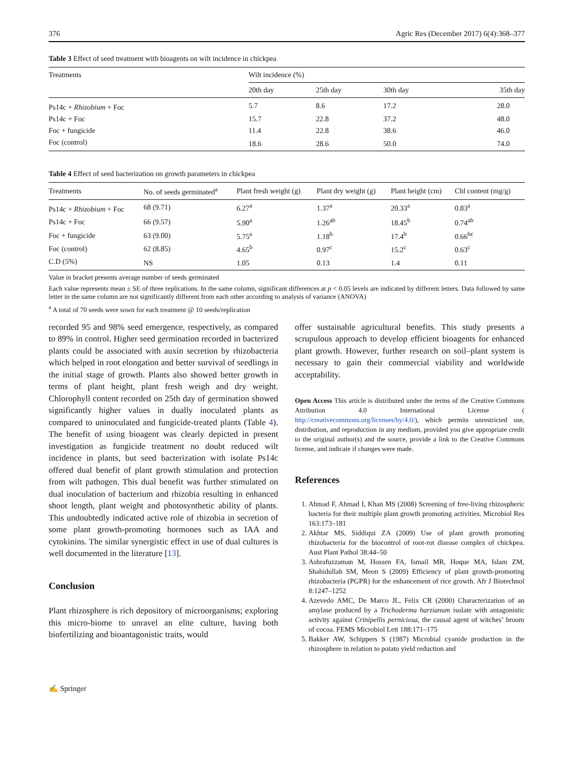376 Agric Res (December 2017) 6(4):368–377
Table 3 Effect of seed treatment with bioagents on wilt incidence in chickpea
| Treatments | Wilt incidence (%) | | | |
| --- | --- | --- | --- | --- |
| | 20th day | 25th day | 30th day | 35th day |
| Ps14c + Rhizobium + Foc | 5.7 | 8.6 | 17.2 | 28.0 |
| Ps14c + Foc | 15.7 | 22.8 | 37.2 | 48.0 |
| Foc + fungicide | 11.4 | 22.8 | 38.6 | 46.0 |
| Foc (control) | 18.6 | 28.6 | 50.0 | 74.0 |
Table 4 Effect of seed bacterization on growth parameters in chickpea
| Treatments | No. of seeds germinated<sup>a</sup> | Plant fresh weight (g) | Plant dry weight (g) | Plant height (cm) | Chl content (mg/g) |
| --- | --- | --- | --- | --- | --- |
| Ps14c + Rhizobium + Foc | 68 (9.71) | 6.27<sup>a</sup> | 1.37<sup>a</sup> | 20.33<sup>a</sup> | 0.83<sup>a</sup> |
| Ps14c + Foc | 66 (9.57) | 5.90<sup>a</sup> | 1.26<sup>ab</sup> | 18.45<sup>b</sup> | 0.74<sup>ab</sup> |
| Foc + fungicide | 63 (9.00) | 5.75<sup>a</sup> | 1.18<sup>b</sup> | 17.4<sup>b</sup> | 0.66<sup>bc</sup> |
| Foc (control) | 62 (8.85) | 4.65<sup>b</sup> | 0.97<sup>c</sup> | 15.2<sup>c</sup> | 0.63<sup>c</sup> |
| C.D (5%) | NS | 1.05 | 0.13 | 1.4 | 0.11 |
Value in bracket presents average number of seeds germinated
Each value represents mean ± SE of three replications. In the same column, significant differences at p < 0.05 levels are indicated by different letters. Data followed by same letter in the same column are not significantly different from each other according to analysis of variance (ANOVA)
<sup>a</sup> A total of 70 seeds were sown for each treatment @ 10 seeds/replication
recorded 95 and 98% seed emergence, respectively, as compared to 89% in control. Higher seed germination recorded in bacterized plants could be associated with auxin secretion by rhizobacteria which helped in root elongation and better survival of seedlings in the initial stage of growth. Plants also showed better growth in terms of plant height, plant fresh weigh and dry weight. Chlorophyll content recorded on 25th day of germination showed significantly higher values in dually inoculated plants as compared to uninoculated and fungicide-treated plants (Table 4). The benefit of using bioagent was clearly depicted in present investigation as fungicide treatment no doubt reduced wilt incidence in plants, but seed bacterization with isolate Ps14c offered dual benefit of plant growth stimulation and protection from wilt pathogen. This dual benefit was further stimulated on dual inoculation of bacterium and rhizobia resulting in enhanced shoot length, plant weight and photosynthetic ability of plants. This undoubtedly indicated active role of rhizobia in secretion of some plant growth-promoting hormones such as IAA and cytokinins. The similar synergistic effect in use of dual cultures is well documented in the literature [13].
Conclusion
Plant rhizosphere is rich depository of microorganisms; exploring this micro-biome to unravel an elite culture, having both biofertilizing and bioantagonistic traits, would
offer sustainable agricultural benefits. This study presents a scrupulous approach to develop efficient bioagents for enhanced plant growth. However, further research on soil–plant system is necessary to gain their commercial viability and worldwide acceptability.
Open Access This article is distributed under the terms of the Creative Commons Attribution 4.0 International License ( http://creativecommons.org/licenses/by/4.0/), which permits unrestricted use, distribution, and reproduction in any medium, provided you give appropriate credit to the original author(s) and the source, provide a link to the Creative Commons license, and indicate if changes were made.
References
1. Ahmad F, Ahmad I, Khan MS (2008) Screening of free-living rhizospheric bacteria for their multiple plant growth promoting activities. Microbiol Res 163:173–181
2. Akhtar MS, Siddiqui ZA (2009) Use of plant growth promoting rhizobacteria for the biocontrol of root-rot disease complex of chickpea. Aust Plant Pathol 38:44–50
3. Ashrafuzzaman M, Hossen FA, Ismail MR, Hoque MA, Islam ZM, Shahidullah SM, Meon S (2009) Efficiency of plant growth-promoting rhizobacteria (PGPR) for the enhancement of rice growth. Afr J Biotechnol 8:1247–1252
4. Azevedo AMC, De Marco JL, Felix CR (2000) Characterization of an amylase produced by a Trichoderma harzianum isolate with antagonistic activity against Crinipellis perniciosa, the causal agent of witches’ broom of cocoa. FEMS Microbiol Lett 188:171–175
5. Bakker AW, Schippers S (1987) Microbial cyanide production in the rhizosphere in relation to potato yield reduction and
✍ Springer